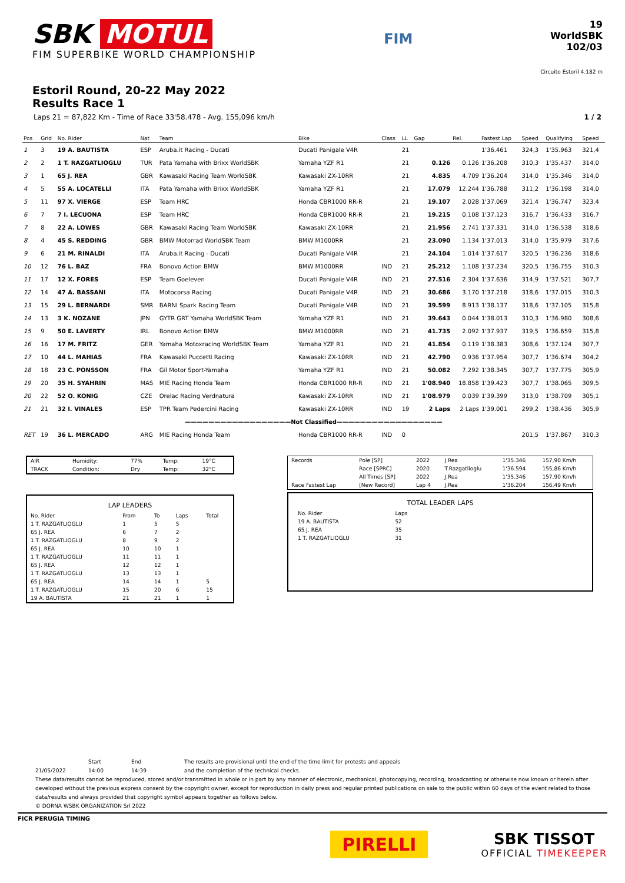SBK MOTUL
FIM SUPERBIKE WORLD CHAMPIONSHIP
FIM
19
WorldSBK
102/03
Circuito Estoril 4.182 m
Estoril Round, 20-22 May 2022
Results Race 1
Laps 21 = 87,822 Km - Time of Race 33'58.478 - Avg. 155,096 km/h 1 / 2
| Pos | Grid | No. Rider | Nat | Team | Bike | Class | LL | Gap | Rel. | Fastest Lap | Speed | Qualifying | Speed |
| --- | --- | --- | --- | --- | --- | --- | --- | --- | --- | --- | --- | --- | --- |
| 1 | 3 | 19 A. BAUTISTA | ESP | Aruba.it Racing - Ducati | Ducati Panigale V4R | | 21 | | | 1'36.461 | 324,3 | 1'35.963 | 321,4 |
| 2 | 2 | 1 T. RAZGATLIOGLU | TUR | Pata Yamaha with Brixx WorldSBK | Yamaha YZF R1 | | 21 | 0.126 | 0.126 | 1'36.208 | 310,3 | 1'35.437 | 314,0 |
| 3 | 1 | 65 J. REA | GBR | Kawasaki Racing Team WorldSBK | Kawasaki ZX-10RR | | 21 | 4.835 | 4.709 | 1'36.204 | 314,0 | 1'35.346 | 314,0 |
| 4 | 5 | 55 A. LOCATELLI | ITA | Pata Yamaha with Brixx WorldSBK | Yamaha YZF R1 | | 21 | 17.079 | 12.244 | 1'36.788 | 311,2 | 1'36.198 | 314,0 |
| 5 | 11 | 97 X. VIERGE | ESP | Team HRC | Honda CBR1000 RR-R | | 21 | 19.107 | 2.028 | 1'37.069 | 321,4 | 1'36.747 | 323,4 |
| 6 | 7 | 7 I. LECUONA | ESP | Team HRC | Honda CBR1000 RR-R | | 21 | 19.215 | 0.108 | 1'37.123 | 316,7 | 1'36.433 | 316,7 |
| 7 | 8 | 22 A. LOWES | GBR | Kawasaki Racing Team WorldSBK | Kawasaki ZX-10RR | | 21 | 21.956 | 2.741 | 1'37.331 | 314,0 | 1'36.538 | 318,6 |
| 8 | 4 | 45 S. REDDING | GBR | BMW Motorrad WorldSBK Team | BMW M1000RR | | 21 | 23.090 | 1.134 | 1'37.013 | 314,0 | 1'35.979 | 317,6 |
| 9 | 6 | 21 M. RINALDI | ITA | Aruba.it Racing - Ducati | Ducati Panigale V4R | | 21 | 24.104 | 1.014 | 1'37.617 | 320,5 | 1'36.236 | 318,6 |
| 10 | 12 | 76 L. BAZ | FRA | Bonovo Action BMW | BMW M1000RR | IND | 21 | 25.212 | 1.108 | 1'37.234 | 320,5 | 1'36.755 | 310,3 |
| 11 | 17 | 12 X. FORES | ESP | Team Goeleven | Ducati Panigale V4R | IND | 21 | 27.516 | 2.304 | 1'37.636 | 314,9 | 1'37.521 | 307,7 |
| 12 | 14 | 47 A. BASSANI | ITA | Motocorsa Racing | Ducati Panigale V4R | IND | 21 | 30.686 | 3.170 | 1'37.218 | 318,6 | 1'37.015 | 310,3 |
| 13 | 15 | 29 L. BERNARDI | SMR | BARNI Spark Racing Team | Ducati Panigale V4R | IND | 21 | 39.599 | 8.913 | 1'38.137 | 318,6 | 1'37.105 | 315,8 |
| 14 | 13 | 3 K. NOZANE | JPN | GYTR GRT Yamaha WorldSBK Team | Yamaha YZF R1 | IND | 21 | 39.643 | 0.044 | 1'38.013 | 310,3 | 1'36.980 | 308,6 |
| 15 | 9 | 50 E. LAVERTY | IRL | Bonovo Action BMW | BMW M1000RR | IND | 21 | 41.735 | 2.092 | 1'37.937 | 319,5 | 1'36.659 | 315,8 |
| 16 | 16 | 17 M. FRITZ | GER | Yamaha Motoxracing WorldSBK Team | Yamaha YZF R1 | IND | 21 | 41.854 | 0.119 | 1'38.383 | 308,6 | 1'37.124 | 307,7 |
| 17 | 10 | 44 L. MAHIAS | FRA | Kawasaki Puccetti Racing | Kawasaki ZX-10RR | IND | 21 | 42.790 | 0.936 | 1'37.954 | 307,7 | 1'36.674 | 304,2 |
| 18 | 18 | 23 C. PONSSON | FRA | Gil Motor Sport-Yamaha | Yamaha YZF R1 | IND | 21 | 50.082 | 7.292 | 1'38.345 | 307,7 | 1'37.775 | 305,9 |
| 19 | 20 | 35 H. SYAHRIN | MAS | MIE Racing Honda Team | Honda CBR1000 RR-R | IND | 21 | 1'08.940 | 18.858 | 1'39.423 | 307,7 | 1'38.065 | 309,5 |
| 20 | 22 | 52 O. KONIG | CZE | Orelac Racing Verdnatura | Kawasaki ZX-10RR | IND | 21 | 1'08.979 | 0.039 | 1'39.399 | 313,0 | 1'38.709 | 305,1 |
| 21 | 21 | 32 I. VINALES | ESP | TPR Team Pedercini Racing | Kawasaki ZX-10RR | IND | 19 | 2 Laps | 2 Laps | 1'39.001 | 299,2 | 1'38.436 | 305,9 |
| ——————————————————Not Classified—————————————————— | | | | | | | | | | | | | |
| RET | 19 | 36 L. MERCADO | ARG | MIE Racing Honda Team | Honda CBR1000 RR-R | IND | 0 | | | | 201,5 | 1'37.867 | 310,3 |
| AIR | Humidity: | 77% | Temp: | 19°C |
| TRACK | Condition: | Dry | Temp: | 32°C |
LAP LEADERS
| No. Rider | From | To | Laps | Total |
| --- | --- | --- | --- | --- |
| 1 T. RAZGATLIOGLU | 1 | 5 | 5 | |
| 65 J. REA | 6 | 7 | 2 | |
| 1 T. RAZGATLIOGLU | 8 | 9 | 2 | |
| 65 J. REA | 10 | 10 | 1 | |
| 1 T. RAZGATLIOGLU | 11 | 11 | 1 | |
| 65 J. REA | 12 | 12 | 1 | |
| 1 T. RAZGATLIOGLU | 13 | 13 | 1 | |
| 65 J. REA | 14 | 14 | 1 | 5 |
| 1 T. RAZGATLIOGLU | 15 | 20 | 6 | 15 |
| 19 A. BAUTISTA | 21 | 21 | 1 | 1 |
| Records | Pole [SP] | 2022 | J.Rea | 1'35.346 | 157,90 Km/h |
| | Race [SPRC] | 2020 | T.Razgatlioglu | 1'36.594 | 155,86 Km/h |
| | All Times [SP] | 2022 | J.Rea | 1'35.346 | 157,90 Km/h |
| Race Fastest Lap | [New Record] | Lap 4 | J.Rea | 1'36.204 | 156,49 Km/h |
TOTAL LEADER LAPS
| No. Rider | Laps |
| --- | --- |
| 19 A. BAUTISTA | 52 |
| 65 J. REA | 35 |
| 1 T. RAZGATLIOGLU | 31 |
Start End The results are provisional until the end of the time limit for protests and appeals
21/05/2022 14:00 14:39 and the completion of the technical checks.
These data/results cannot be reproduced, stored and/or transmitted in whole or in part by any manner of electronic, mechanical, photocopying, recording, broadcasting or otherwise now known or herein after developed without the previous express consent by the copyright owner, except for reproduction in daily press and regular printed publications on sale to the public within 60 days of the event related to those data/results and always provided that copyright symbol appears together as follows below.
© DORNA WSBK ORGANIZATION Srl 2022
FICR PERUGIA TIMING
PIRELLI
SBK TISSOT
OFFICIAL TIMEKEEPER